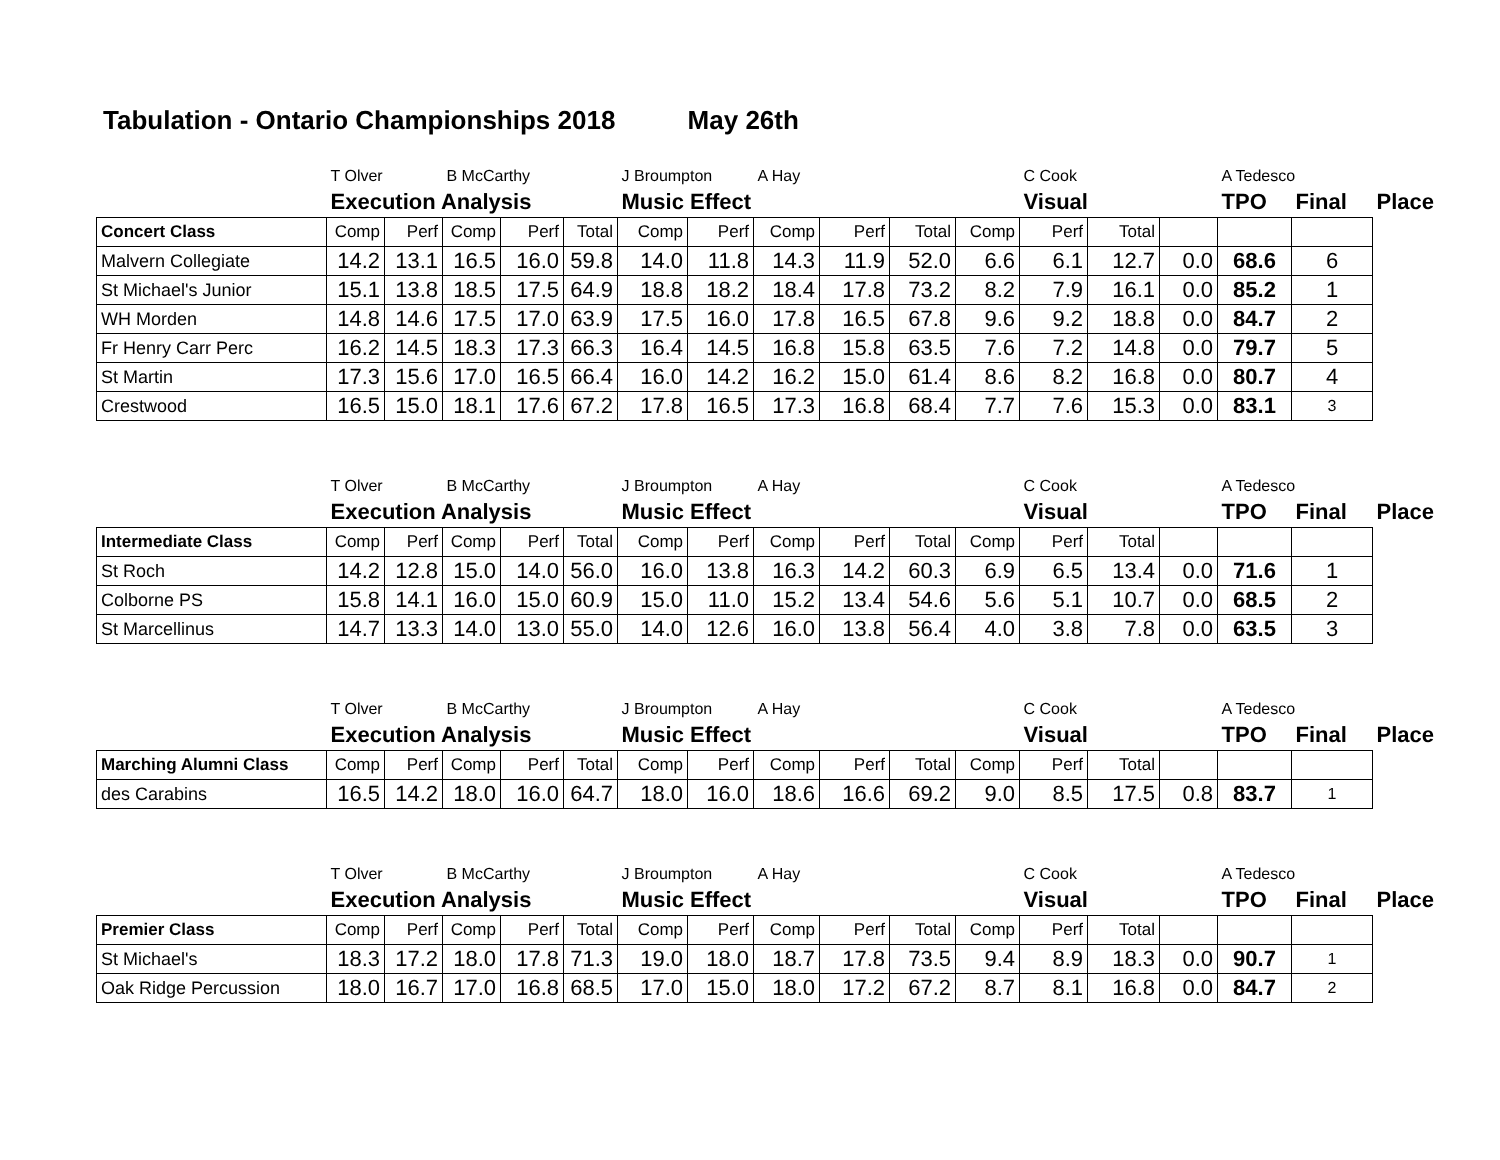Tabulation - Ontario Championships 2018 May 26th
| | T Olver | | B McCarthy | | | J Broumpton | | A Hay | | | | C Cook | | | A Tedesco | | |
| | Execution Analysis | | | | | Music Effect | | | | | | Visual | | | TPO | Final | Place |
| Concert Class | Comp | Perf | Comp | Perf | Total | Comp | Perf | Comp | Perf | Total | Comp | Perf | Total | | | | |
| Malvern Collegiate | 14.2 | 13.1 | 16.5 | 16.0 | 59.8 | 14.0 | 11.8 | 14.3 | 11.9 | 52.0 | 6.6 | 6.1 | 12.7 | 0.0 | 68.6 | 6 | |
| St Michael's Junior | 15.1 | 13.8 | 18.5 | 17.5 | 64.9 | 18.8 | 18.2 | 18.4 | 17.8 | 73.2 | 8.2 | 7.9 | 16.1 | 0.0 | 85.2 | 1 | |
| WH Morden | 14.8 | 14.6 | 17.5 | 17.0 | 63.9 | 17.5 | 16.0 | 17.8 | 16.5 | 67.8 | 9.6 | 9.2 | 18.8 | 0.0 | 84.7 | 2 | |
| Fr Henry Carr Perc | 16.2 | 14.5 | 18.3 | 17.3 | 66.3 | 16.4 | 14.5 | 16.8 | 15.8 | 63.5 | 7.6 | 7.2 | 14.8 | 0.0 | 79.7 | 5 | |
| St Martin | 17.3 | 15.6 | 17.0 | 16.5 | 66.4 | 16.0 | 14.2 | 16.2 | 15.0 | 61.4 | 8.6 | 8.2 | 16.8 | 0.0 | 80.7 | 4 | |
| Crestwood | 16.5 | 15.0 | 18.1 | 17.6 | 67.2 | 17.8 | 16.5 | 17.3 | 16.8 | 68.4 | 7.7 | 7.6 | 15.3 | 0.0 | 83.1 | 3 | |
| | T Olver | | B McCarthy | | | J Broumpton | | A Hay | | | | C Cook | | | A Tedesco | | |
| | Execution Analysis | | | | | Music Effect | | | | | | Visual | | | TPO | Final | Place |
| Intermediate Class | Comp | Perf | Comp | Perf | Total | Comp | Perf | Comp | Perf | Total | Comp | Perf | Total | | | | |
| St Roch | 14.2 | 12.8 | 15.0 | 14.0 | 56.0 | 16.0 | 13.8 | 16.3 | 14.2 | 60.3 | 6.9 | 6.5 | 13.4 | 0.0 | 71.6 | 1 | |
| Colborne PS | 15.8 | 14.1 | 16.0 | 15.0 | 60.9 | 15.0 | 11.0 | 15.2 | 13.4 | 54.6 | 5.6 | 5.1 | 10.7 | 0.0 | 68.5 | 2 | |
| St Marcellinus | 14.7 | 13.3 | 14.0 | 13.0 | 55.0 | 14.0 | 12.6 | 16.0 | 13.8 | 56.4 | 4.0 | 3.8 | 7.8 | 0.0 | 63.5 | 3 | |
| | T Olver | | B McCarthy | | | J Broumpton | | A Hay | | | | C Cook | | | A Tedesco | | |
| | Execution Analysis | | | | | Music Effect | | | | | | Visual | | | TPO | Final | Place |
| Marching Alumni Class | Comp | Perf | Comp | Perf | Total | Comp | Perf | Comp | Perf | Total | Comp | Perf | Total | | | | |
| des Carabins | 16.5 | 14.2 | 18.0 | 16.0 | 64.7 | 18.0 | 16.0 | 18.6 | 16.6 | 69.2 | 9.0 | 8.5 | 17.5 | 0.8 | 83.7 | 1 | |
| | T Olver | | B McCarthy | | | J Broumpton | | A Hay | | | | C Cook | | | A Tedesco | | |
| | Execution Analysis | | | | | Music Effect | | | | | | Visual | | | TPO | Final | Place |
| Premier Class | Comp | Perf | Comp | Perf | Total | Comp | Perf | Comp | Perf | Total | Comp | Perf | Total | | | | |
| St Michael's | 18.3 | 17.2 | 18.0 | 17.8 | 71.3 | 19.0 | 18.0 | 18.7 | 17.8 | 73.5 | 9.4 | 8.9 | 18.3 | 0.0 | 90.7 | 1 | |
| Oak Ridge Percussion | 18.0 | 16.7 | 17.0 | 16.8 | 68.5 | 17.0 | 15.0 | 18.0 | 17.2 | 67.2 | 8.7 | 8.1 | 16.8 | 0.0 | 84.7 | 2 | |